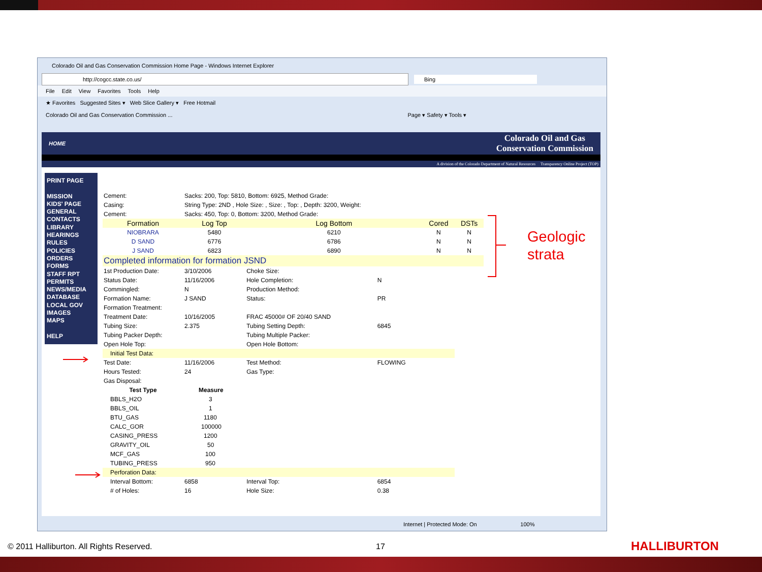Colorado Oil and Gas Conservation Commission Home Page - Windows Internet Explorer
http://cogcc.state.co.us/ Bing
File Edit View Favorites Tools Help
★ Favorites Suggested Sites ▾ Web Slice Gallery ▾ Free Hotmail
Colorado Oil and Gas Conservation Commission ... Page ▾ Safety ▾ Tools ▾
HOME Colorado Oil and Gas
Conservation Commission
A division of the Colorado Department of Natural Resources Transparency Online Project (TOP)
PRINT PAGE
MISSION
KIDS' PAGE
GENERAL
CONTACTS
LIBRARY
HEARINGS
RULES
POLICIES
ORDERS
FORMS
STAFF RPT
PERMITS
NEWS/MEDIA
DATABASE
LOCAL GOV
IMAGES
MAPS
HELP
| Cement: | Sacks: 200, Top: 5810, Bottom: 6925, Method Grade: | | | | |
| Casing: | String Type: 2ND , Hole Size: , Size: , Top: , Depth: 3200, Weight: | | | | |
| Cement: | Sacks: 450, Top: 0, Bottom: 3200, Method Grade: | | | | |
| Formation | Log Top | Log Bottom | | Cored | DSTs |
| NIOBRARA | 5480 | 6210 | | N | N |
| D SAND | 6776 | 6786 | | N | N |
| J SAND | 6823 | 6890 | | N | N |
| Completed information for formation JSND | | | | | |
| 1st Production Date: | 3/10/2006 | Choke Size: | | | |
| Status Date: | 11/16/2006 | Hole Completion: | N | | |
| Commingled: | N | Production Method: | | | |
| Formation Name: | J SAND | Status: | PR | | |
| Formation Treatment: | | | | | |
| Treatment Date: | 10/16/2005 | FRAC 45000# OF 20/40 SAND | | | |
| Tubing Size: | 2.375 | Tubing Setting Depth: | 6845 | | |
| Tubing Packer Depth: | | Tubing Multiple Packer: | | | |
| Open Hole Top: | | Open Hole Bottom: | | | |
| Initial Test Data: | | | | | |
| Test Date: | 11/16/2006 | Test Method: | FLOWING | | |
| Hours Tested: | 24 | Gas Type: | | | |
| Gas Disposal: | | | | | |
| Test Type | Measure | | | | |
| BBLS_H2O | 3 | | | | |
| BBLS_OIL | 1 | | | | |
| BTU_GAS | 1180 | | | | |
| CALC_GOR | 100000 | | | | |
| CASING_PRESS | 1200 | | | | |
| GRAVITY_OIL | 50 | | | | |
| MCF_GAS | 100 | | | | |
| TUBING_PRESS | 950 | | | | |
| Perforation Data: | | | | | |
| Interval Bottom: | 6858 | Interval Top: | 6854 | | |
| # of Holes: | 16 | Hole Size: | 0.38 | | |
Internet | Protected Mode: On 100%
Geologic
strata
© 2011 Halliburton. All Rights Reserved.
17 HALLIBURTON